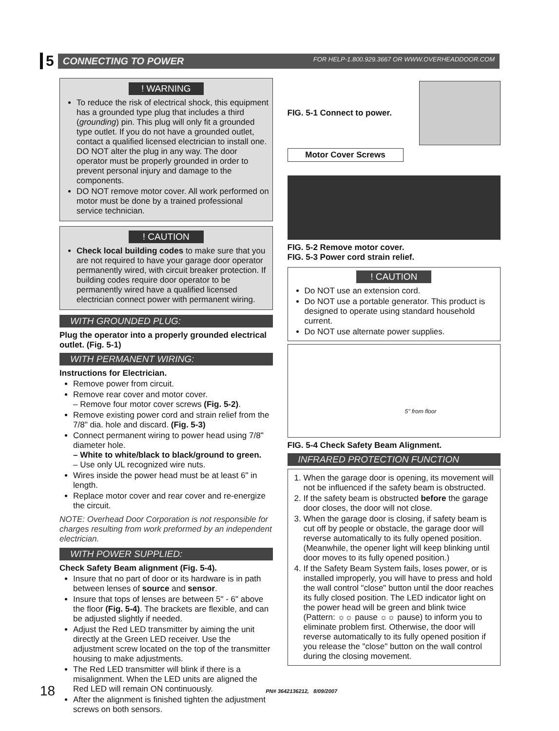5
CONNECTING TO POWER FOR HELP-1.800.929.3667 OR WWW.OVERHEADDOOR.COM
! WARNING
To reduce the risk of electrical shock, this equipment has a grounded type plug that includes a third (grounding) pin. This plug will only fit a grounded type outlet. If you do not have a grounded outlet, contact a qualified licensed electrician to install one. DO NOT alter the plug in any way. The door operator must be properly grounded in order to prevent personal injury and damage to the components.
DO NOT remove motor cover. All work performed on motor must be done by a trained professional service technician.
! CAUTION
Check local building codes to make sure that you are not required to have your garage door operator permanently wired, with circuit breaker protection. If building codes require door operator to be permanently wired have a qualified licensed electrician connect power with permanent wiring.
WITH GROUNDED PLUG:
Plug the operator into a properly grounded electrical outlet. (Fig. 5-1)
WITH PERMANENT WIRING:
Instructions for Electrician.
Remove power from circuit.
Remove rear cover and motor cover.
– Remove four motor cover screws (Fig. 5-2).
Remove existing power cord and strain relief from the 7/8" dia. hole and discard. (Fig. 5-3)
Connect permanent wiring to power head using 7/8" diameter hole.
– White to white/black to black/ground to green.
– Use only UL recognized wire nuts.
Wires inside the power head must be at least 6" in length.
Replace motor cover and rear cover and re-energize the circuit.
NOTE: Overhead Door Corporation is not responsible for charges resulting from work preformed by an independent electrician.
WITH POWER SUPPLIED:
Check Safety Beam alignment (Fig. 5-4).
Insure that no part of door or its hardware is in path between lenses of source and sensor.
Insure that tops of lenses are between 5" - 6" above the floor (Fig. 5-4). The brackets are flexible, and can be adjusted slightly if needed.
Adjust the Red LED transmitter by aiming the unit directly at the Green LED receiver. Use the adjustment screw located on the top of the transmitter housing to make adjustments.
The Red LED transmitter will blink if there is a misalignment. When the LED units are aligned the Red LED will remain ON continuously.
After the alignment is finished tighten the adjustment screws on both sensors.
FIG. 5-1 Connect to power.
Motor Cover Screws
FIG. 5-2 Remove motor cover.
FIG. 5-3 Power cord strain relief.
! CAUTION
Do NOT use an extension cord.
Do NOT use a portable generator. This product is designed to operate using standard household current.
Do NOT use alternate power supplies.
5" from floor
FIG. 5-4 Check Safety Beam Alignment.
INFRARED PROTECTION FUNCTION
1. When the garage door is opening, its movement will not be influenced if the safety beam is obstructed.
2. If the safety beam is obstructed before the garage door closes, the door will not close.
3. When the garage door is closing, if safety beam is cut off by people or obstacle, the garage door will reverse automatically to its fully opened position. (Meanwhile, the opener light will keep blinking until door moves to its fully opened position.)
4. If the Safety Beam System fails, loses power, or is installed improperly, you will have to press and hold the wall control "close" button until the door reaches its fully closed position. The LED indicator light on the power head will be green and blink twice (Pattern: ☼☼ pause ☼☼ pause) to inform you to eliminate problem first. Otherwise, the door will reverse automatically to its fully opened position if you release the "close" button on the wall control during the closing movement.
18 PN# 3642136212, 8/09/2007